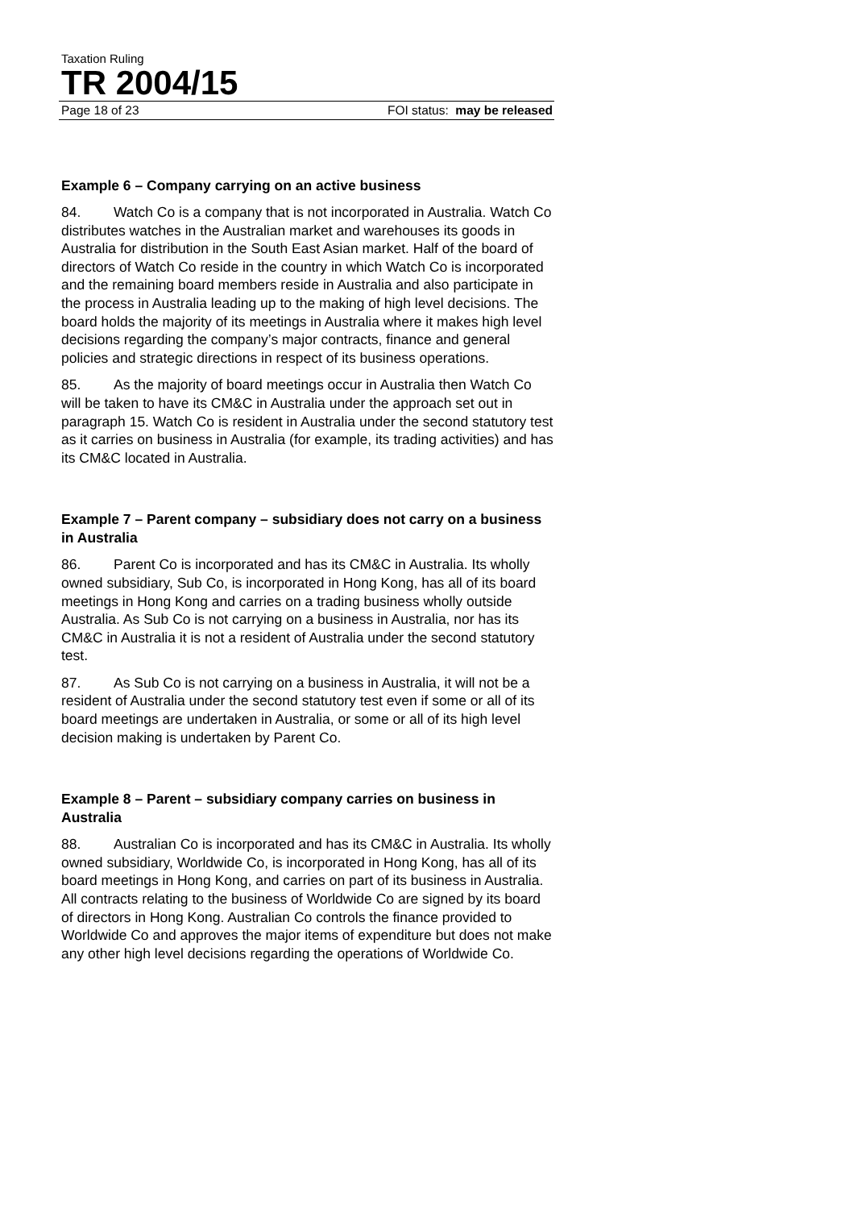Taxation Ruling
TR 2004/15
Page 18 of 23 FOI status: may be released
Example 6 – Company carrying on an active business
84. Watch Co is a company that is not incorporated in Australia. Watch Co distributes watches in the Australian market and warehouses its goods in Australia for distribution in the South East Asian market. Half of the board of directors of Watch Co reside in the country in which Watch Co is incorporated and the remaining board members reside in Australia and also participate in the process in Australia leading up to the making of high level decisions. The board holds the majority of its meetings in Australia where it makes high level decisions regarding the company’s major contracts, finance and general policies and strategic directions in respect of its business operations.
85. As the majority of board meetings occur in Australia then Watch Co will be taken to have its CM&C in Australia under the approach set out in paragraph 15. Watch Co is resident in Australia under the second statutory test as it carries on business in Australia (for example, its trading activities) and has its CM&C located in Australia.
Example 7 – Parent company – subsidiary does not carry on a business in Australia
86. Parent Co is incorporated and has its CM&C in Australia. Its wholly owned subsidiary, Sub Co, is incorporated in Hong Kong, has all of its board meetings in Hong Kong and carries on a trading business wholly outside Australia. As Sub Co is not carrying on a business in Australia, nor has its CM&C in Australia it is not a resident of Australia under the second statutory test.
87. As Sub Co is not carrying on a business in Australia, it will not be a resident of Australia under the second statutory test even if some or all of its board meetings are undertaken in Australia, or some or all of its high level decision making is undertaken by Parent Co.
Example 8 – Parent – subsidiary company carries on business in Australia
88. Australian Co is incorporated and has its CM&C in Australia. Its wholly owned subsidiary, Worldwide Co, is incorporated in Hong Kong, has all of its board meetings in Hong Kong, and carries on part of its business in Australia. All contracts relating to the business of Worldwide Co are signed by its board of directors in Hong Kong. Australian Co controls the finance provided to Worldwide Co and approves the major items of expenditure but does not make any other high level decisions regarding the operations of Worldwide Co.